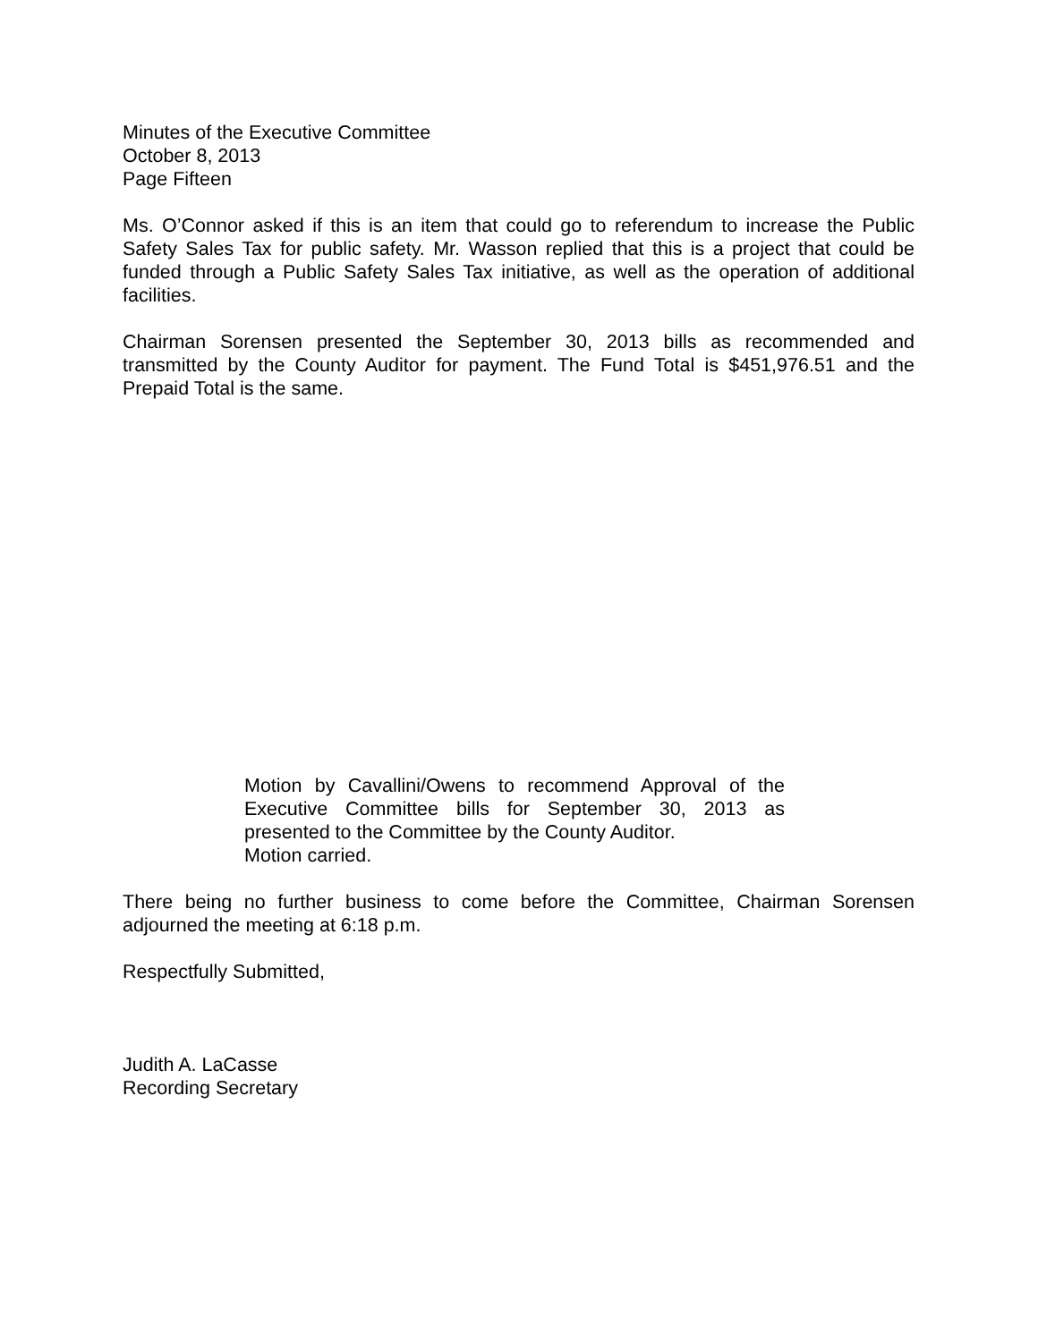Minutes of the Executive Committee
October 8, 2013
Page Fifteen
Ms. O’Connor asked if this is an item that could go to referendum to increase the Public Safety Sales Tax for public safety. Mr. Wasson replied that this is a project that could be funded through a Public Safety Sales Tax initiative, as well as the operation of additional facilities.
Chairman Sorensen presented the September 30, 2013 bills as recommended and transmitted by the County Auditor for payment. The Fund Total is $451,976.51 and the Prepaid Total is the same.
Motion by Cavallini/Owens to recommend Approval of the Executive Committee bills for September 30, 2013 as presented to the Committee by the County Auditor.
Motion carried.
There being no further business to come before the Committee, Chairman Sorensen adjourned the meeting at 6:18 p.m.
Respectfully Submitted,
Judith A. LaCasse
Recording Secretary